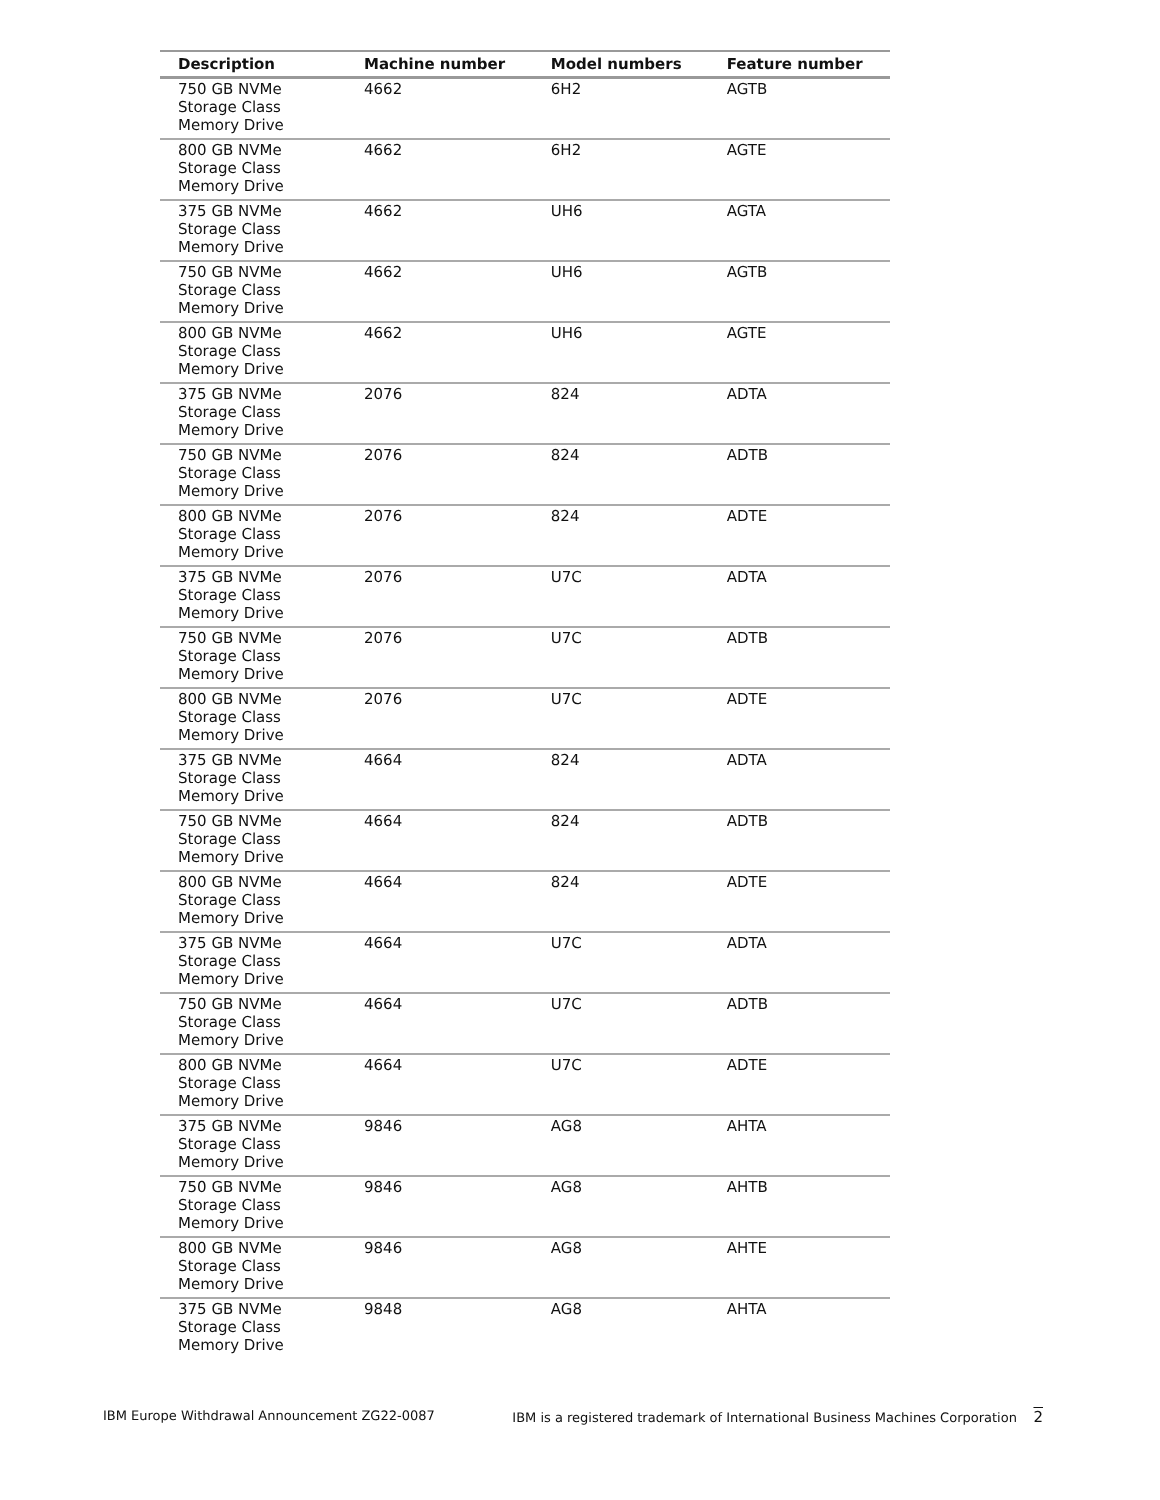| Description | Machine number | Model numbers | Feature number |
| --- | --- | --- | --- |
| 750 GB NVMe Storage Class Memory Drive | 4662 | 6H2 | AGTB |
| 800 GB NVMe Storage Class Memory Drive | 4662 | 6H2 | AGTE |
| 375 GB NVMe Storage Class Memory Drive | 4662 | UH6 | AGTA |
| 750 GB NVMe Storage Class Memory Drive | 4662 | UH6 | AGTB |
| 800 GB NVMe Storage Class Memory Drive | 4662 | UH6 | AGTE |
| 375 GB NVMe Storage Class Memory Drive | 2076 | 824 | ADTA |
| 750 GB NVMe Storage Class Memory Drive | 2076 | 824 | ADTB |
| 800 GB NVMe Storage Class Memory Drive | 2076 | 824 | ADTE |
| 375 GB NVMe Storage Class Memory Drive | 2076 | U7C | ADTA |
| 750 GB NVMe Storage Class Memory Drive | 2076 | U7C | ADTB |
| 800 GB NVMe Storage Class Memory Drive | 2076 | U7C | ADTE |
| 375 GB NVMe Storage Class Memory Drive | 4664 | 824 | ADTA |
| 750 GB NVMe Storage Class Memory Drive | 4664 | 824 | ADTB |
| 800 GB NVMe Storage Class Memory Drive | 4664 | 824 | ADTE |
| 375 GB NVMe Storage Class Memory Drive | 4664 | U7C | ADTA |
| 750 GB NVMe Storage Class Memory Drive | 4664 | U7C | ADTB |
| 800 GB NVMe Storage Class Memory Drive | 4664 | U7C | ADTE |
| 375 GB NVMe Storage Class Memory Drive | 9846 | AG8 | AHTA |
| 750 GB NVMe Storage Class Memory Drive | 9846 | AG8 | AHTB |
| 800 GB NVMe Storage Class Memory Drive | 9846 | AG8 | AHTE |
| 375 GB NVMe Storage Class Memory Drive | 9848 | AG8 | AHTA |
IBM Europe Withdrawal Announcement ZG22-0087 IBM is a registered trademark of International Business Machines Corporation 2